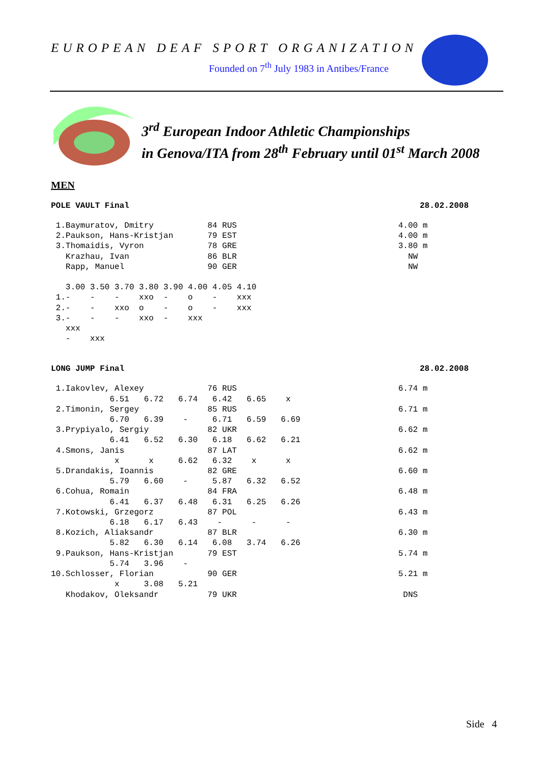EUROPEAN DEAF SPORT ORGANIZATION
Founded on 7<sup>th</sup> July 1983 in Antibes/France
3<sup>rd</sup> European Indoor Athletic Championships
in Genova/ITA from 28<sup>th</sup> February until 01<sup>st</sup> March 2008
MEN
POLE VAULT Final 28.02.2008
 1.Baymuratov, Dmitry           84 RUS                                 4.00 m
 2.Paukson, Hans-Kristjan       79 EST                                 4.00 m
 3.Thomaidis, Vyron             78 GRE                                 3.80 m
   Krazhau, Ivan                86 BLR                                   NW
   Rapp, Manuel                 90 GER                                   NW

   3.00 3.50 3.70 3.80 3.90 4.00 4.05 4.10
 1.-    -    -    xxo  -    o    -    xxx
 2.-    -    xxo  o    -    o    -    xxx
 3.-    -    -    xxo  -    xxx
   xxx
   -    xxx
LONG JUMP Final 28.02.2008
 1.Iakovlev, Alexey             76 RUS                                 6.74 m
            6.51   6.72   6.74   6.42   6.65    x
 2.Timonin, Sergey              85 RUS                                 6.71 m
            6.70   6.39    -     6.71   6.59   6.69
 3.Prypiyalo, Sergiy            82 UKR                                 6.62 m
            6.41   6.52   6.30   6.18   6.62   6.21
 4.Smons, Janis                 87 LAT                                 6.62 m
             x      x     6.62   6.32    x      x
 5.Drandakis, Ioannis           82 GRE                                 6.60 m
            5.79   6.60    -     5.87   6.32   6.52
 6.Cohua, Romain                84 FRA                                 6.48 m
            6.41   6.37   6.48   6.31   6.25   6.26
 7.Kotowski, Grzegorz           87 POL                                 6.43 m
            6.18   6.17   6.43    -      -      -
 8.Kozich, Aliaksandr           87 BLR                                 6.30 m
            5.82   6.30   6.14   6.08   3.74   6.26
 9.Paukson, Hans-Kristjan       79 EST                                 5.74 m
            5.74   3.96    -
10.Schlosser, Florian           90 GER                                 5.21 m
             x     3.08   5.21
   Khodakov, Oleksandr          79 UKR                                  DNS
Side 4